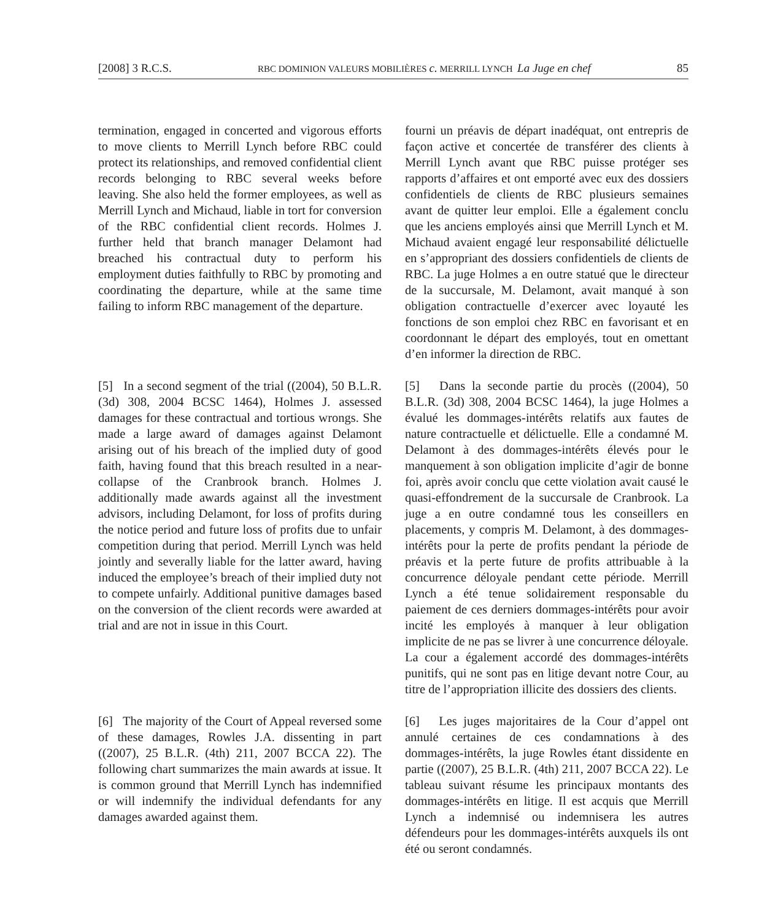[2008] 3 R.C.S. RBC DOMINION VALEURS MOBILIÈRES c. MERRILL LYNCH La Juge en chef 85
termination, engaged in concerted and vigorous efforts to move clients to Merrill Lynch before RBC could protect its relationships, and removed confidential client records belonging to RBC several weeks before leaving. She also held the former employees, as well as Merrill Lynch and Michaud, liable in tort for conversion of the RBC confidential client records. Holmes J. further held that branch manager Delamont had breached his contractual duty to perform his employment duties faithfully to RBC by promoting and coordinating the departure, while at the same time failing to inform RBC management of the departure.
fourni un préavis de départ inadéquat, ont entrepris de façon active et concertée de transférer des clients à Merrill Lynch avant que RBC puisse protéger ses rapports d’affaires et ont emporté avec eux des dossiers confidentiels de clients de RBC plusieurs semaines avant de quitter leur emploi. Elle a également conclu que les anciens employés ainsi que Merrill Lynch et M. Michaud avaient engagé leur responsabilité délictuelle en s’appropriant des dossiers confidentiels de clients de RBC. La juge Holmes a en outre statué que le directeur de la succursale, M. Delamont, avait manqué à son obligation contractuelle d’exercer avec loyauté les fonctions de son emploi chez RBC en favorisant et en coordonnant le départ des employés, tout en omettant d’en informer la direction de RBC.
[5] In a second segment of the trial ((2004), 50 B.L.R. (3d) 308, 2004 BCSC 1464), Holmes J. assessed damages for these contractual and tortious wrongs. She made a large award of damages against Delamont arising out of his breach of the implied duty of good faith, having found that this breach resulted in a near-collapse of the Cranbrook branch. Holmes J. additionally made awards against all the investment advisors, including Delamont, for loss of profits during the notice period and future loss of profits due to unfair competition during that period. Merrill Lynch was held jointly and severally liable for the latter award, having induced the employee’s breach of their implied duty not to compete unfairly. Additional punitive damages based on the conversion of the client records were awarded at trial and are not in issue in this Court.
[5] Dans la seconde partie du procès ((2004), 50 B.L.R. (3d) 308, 2004 BCSC 1464), la juge Holmes a évalué les dommages-intérêts relatifs aux fautes de nature contractuelle et délictuelle. Elle a condamné M. Delamont à des dommages-intérêts élevés pour le manquement à son obligation implicite d’agir de bonne foi, après avoir conclu que cette violation avait causé le quasi-effondrement de la succursale de Cranbrook. La juge a en outre condamné tous les conseillers en placements, y compris M. Delamont, à des dommages-intérêts pour la perte de profits pendant la période de préavis et la perte future de profits attribuable à la concurrence déloyale pendant cette période. Merrill Lynch a été tenue solidairement responsable du paiement de ces derniers dommages-intérêts pour avoir incité les employés à manquer à leur obligation implicite de ne pas se livrer à une concurrence déloyale. La cour a également accordé des dommages-intérêts punitifs, qui ne sont pas en litige devant notre Cour, au titre de l’appropriation illicite des dossiers des clients.
[6] The majority of the Court of Appeal reversed some of these damages, Rowles J.A. dissenting in part ((2007), 25 B.L.R. (4th) 211, 2007 BCCA 22). The following chart summarizes the main awards at issue. It is common ground that Merrill Lynch has indemnified or will indemnify the individual defendants for any damages awarded against them.
[6] Les juges majoritaires de la Cour d’appel ont annulé certaines de ces condamnations à des dommages-intérêts, la juge Rowles étant dissidente en partie ((2007), 25 B.L.R. (4th) 211, 2007 BCCA 22). Le tableau suivant résume les principaux montants des dommages-intérêts en litige. Il est acquis que Merrill Lynch a indemnisé ou indemnisera les autres défendeurs pour les dommages-intérêts auxquels ils ont été ou seront condamnés.